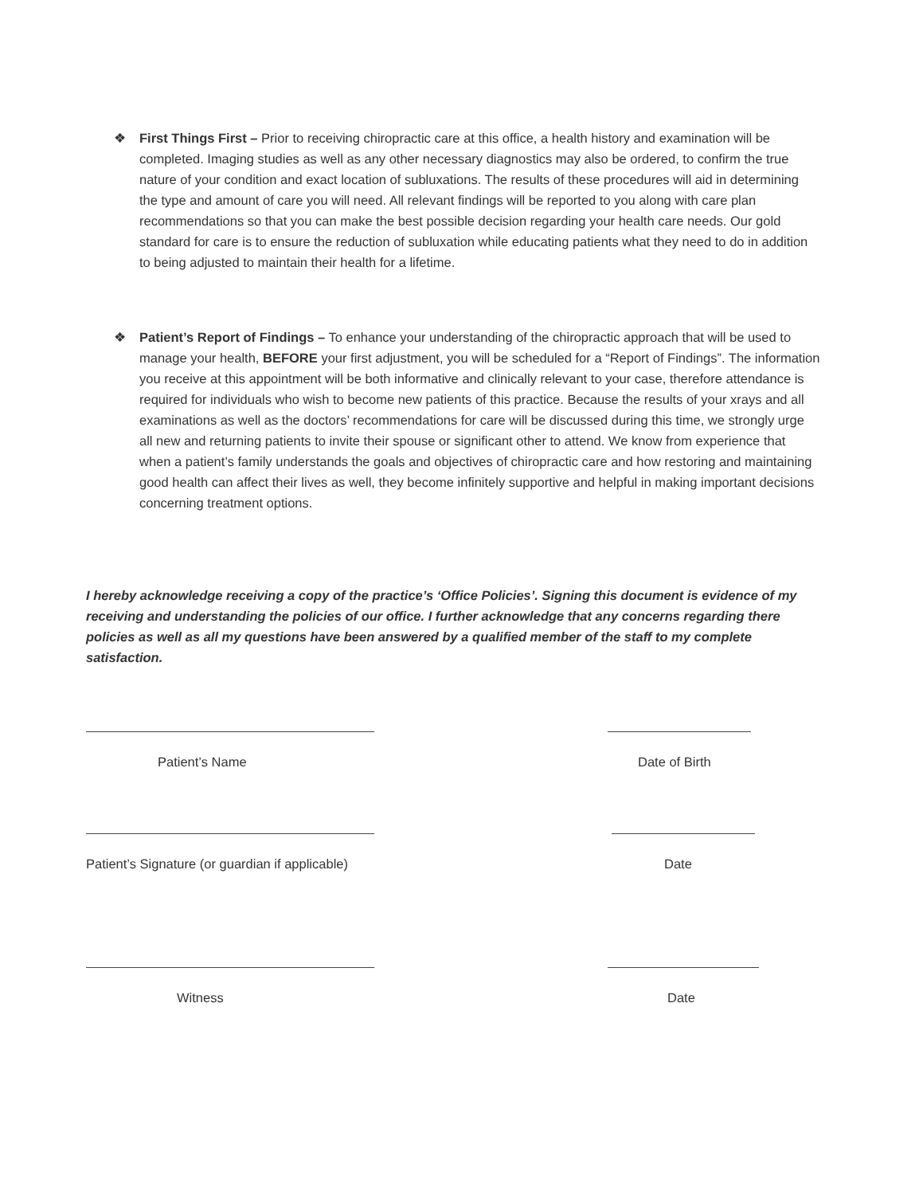❖ First Things First – Prior to receiving chiropractic care at this office, a health history and examination will be completed. Imaging studies as well as any other necessary diagnostics may also be ordered, to confirm the true nature of your condition and exact location of subluxations. The results of these procedures will aid in determining the type and amount of care you will need. All relevant findings will be reported to you along with care plan recommendations so that you can make the best possible decision regarding your health care needs. Our gold standard for care is to ensure the reduction of subluxation while educating patients what they need to do in addition to being adjusted to maintain their health for a lifetime.
❖ Patient’s Report of Findings – To enhance your understanding of the chiropractic approach that will be used to manage your health, BEFORE your first adjustment, you will be scheduled for a “Report of Findings”. The information you receive at this appointment will be both informative and clinically relevant to your case, therefore attendance is required for individuals who wish to become new patients of this practice. Because the results of your xrays and all examinations as well as the doctors’ recommendations for care will be discussed during this time, we strongly urge all new and returning patients to invite their spouse or significant other to attend. We know from experience that when a patient’s family understands the goals and objectives of chiropractic care and how restoring and maintaining good health can affect their lives as well, they become infinitely supportive and helpful in making important decisions concerning treatment options.
I hereby acknowledge receiving a copy of the practice’s ‘Office Policies’. Signing this document is evidence of my receiving and understanding the policies of our office. I further acknowledge that any concerns regarding there policies as well as all my questions have been answered by a qualified member of the staff to my complete satisfaction.
Patient’s Name Date of Birth
Patient’s Signature (or guardian if applicable)
Date
Witness Date